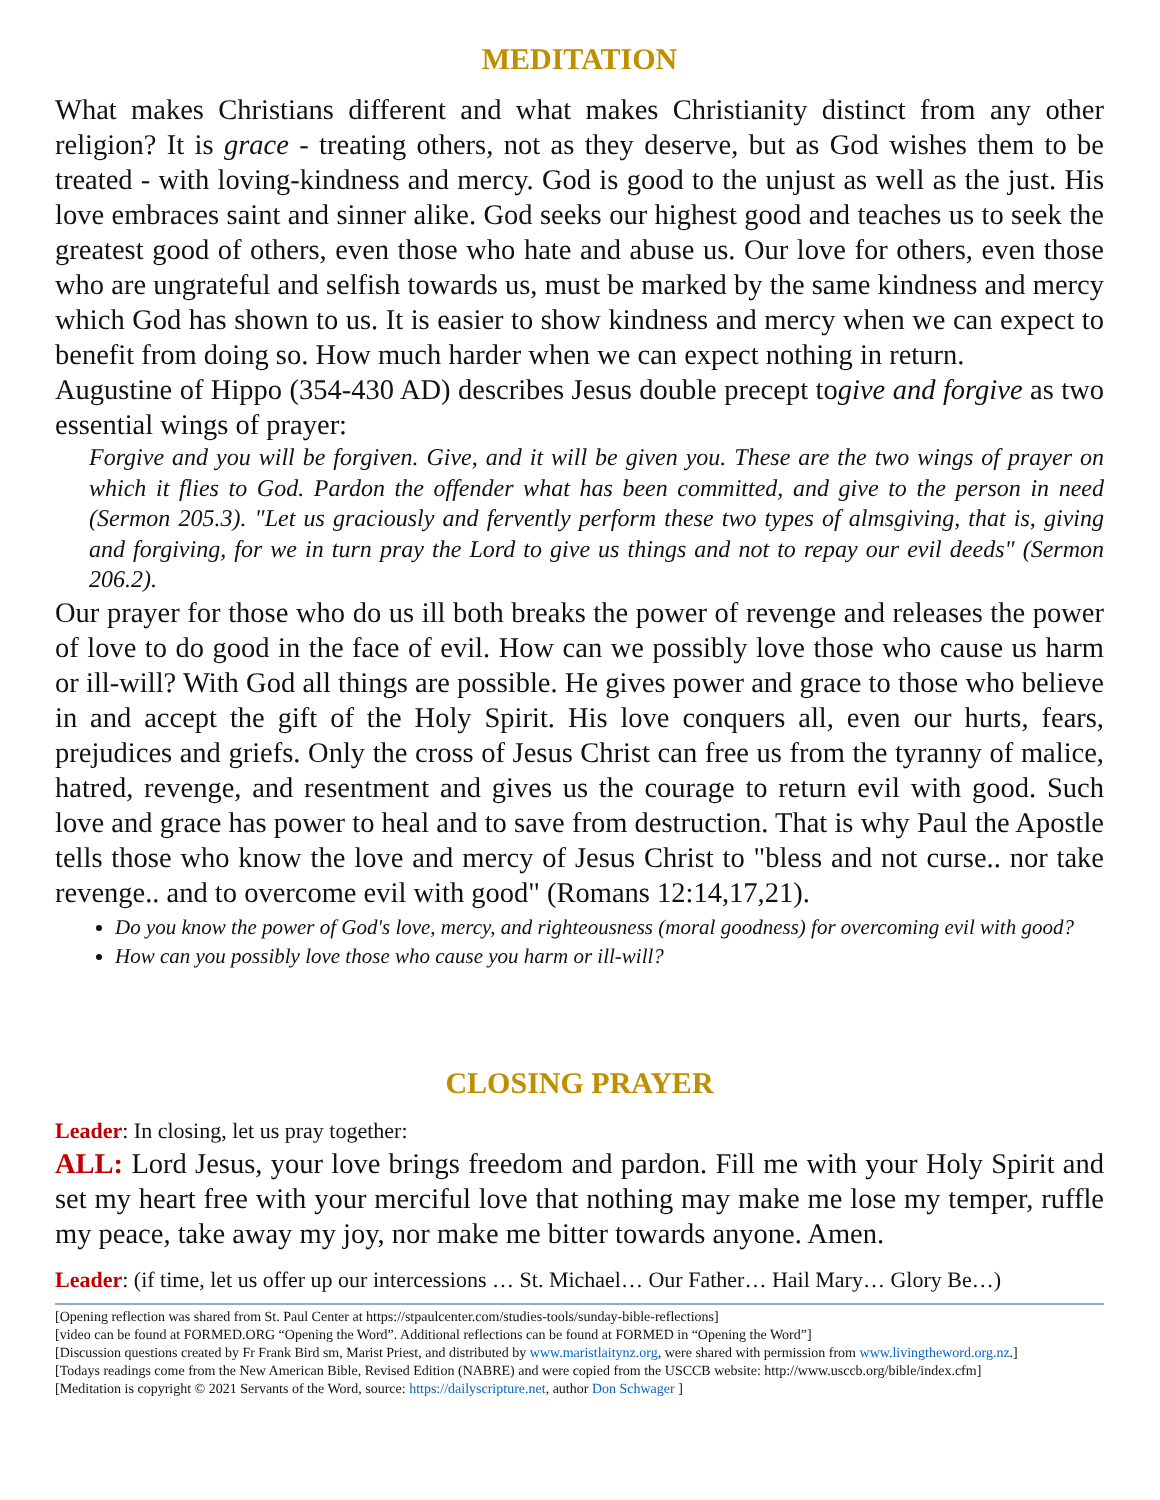MEDITATION
What makes Christians different and what makes Christianity distinct from any other religion? It is grace - treating others, not as they deserve, but as God wishes them to be treated - with loving-kindness and mercy. God is good to the unjust as well as the just. His love embraces saint and sinner alike. God seeks our highest good and teaches us to seek the greatest good of others, even those who hate and abuse us. Our love for others, even those who are ungrateful and selfish towards us, must be marked by the same kindness and mercy which God has shown to us. It is easier to show kindness and mercy when we can expect to benefit from doing so. How much harder when we can expect nothing in return.
Augustine of Hippo (354-430 AD) describes Jesus double precept togive and forgive as two essential wings of prayer:
Forgive and you will be forgiven. Give, and it will be given you. These are the two wings of prayer on which it flies to God. Pardon the offender what has been committed, and give to the person in need (Sermon 205.3). "Let us graciously and fervently perform these two types of almsgiving, that is, giving and forgiving, for we in turn pray the Lord to give us things and not to repay our evil deeds" (Sermon 206.2).
Our prayer for those who do us ill both breaks the power of revenge and releases the power of love to do good in the face of evil. How can we possibly love those who cause us harm or ill-will? With God all things are possible. He gives power and grace to those who believe in and accept the gift of the Holy Spirit. His love conquers all, even our hurts, fears, prejudices and griefs. Only the cross of Jesus Christ can free us from the tyranny of malice, hatred, revenge, and resentment and gives us the courage to return evil with good. Such love and grace has power to heal and to save from destruction. That is why Paul the Apostle tells those who know the love and mercy of Jesus Christ to "bless and not curse.. nor take revenge.. and to overcome evil with good" (Romans 12:14,17,21).
Do you know the power of God's love, mercy, and righteousness (moral goodness) for overcoming evil with good?
How can you possibly love those who cause you harm or ill-will?
CLOSING PRAYER
Leader: In closing, let us pray together:
ALL: Lord Jesus, your love brings freedom and pardon. Fill me with your Holy Spirit and set my heart free with your merciful love that nothing may make me lose my temper, ruffle my peace, take away my joy, nor make me bitter towards anyone. Amen.
Leader: (if time, let us offer up our intercessions … St. Michael… Our Father… Hail Mary… Glory Be…)
[Opening reflection was shared from St. Paul Center at https://stpaulcenter.com/studies-tools/sunday-bible-reflections]
[video can be found at FORMED.ORG “Opening the Word”. Additional reflections can be found at FORMED in “Opening the Word”]
[Discussion questions created by Fr Frank Bird sm, Marist Priest, and distributed by www.maristlaitynz.org, were shared with permission from www.livingtheword.org.nz.]
[Todays readings come from the New American Bible, Revised Edition (NABRE) and were copied from the USCCB website: http://www.usccb.org/bible/index.cfm]
[Meditation is copyright © 2021 Servants of the Word, source: https://dailyscripture.net, author Don Schwager ]